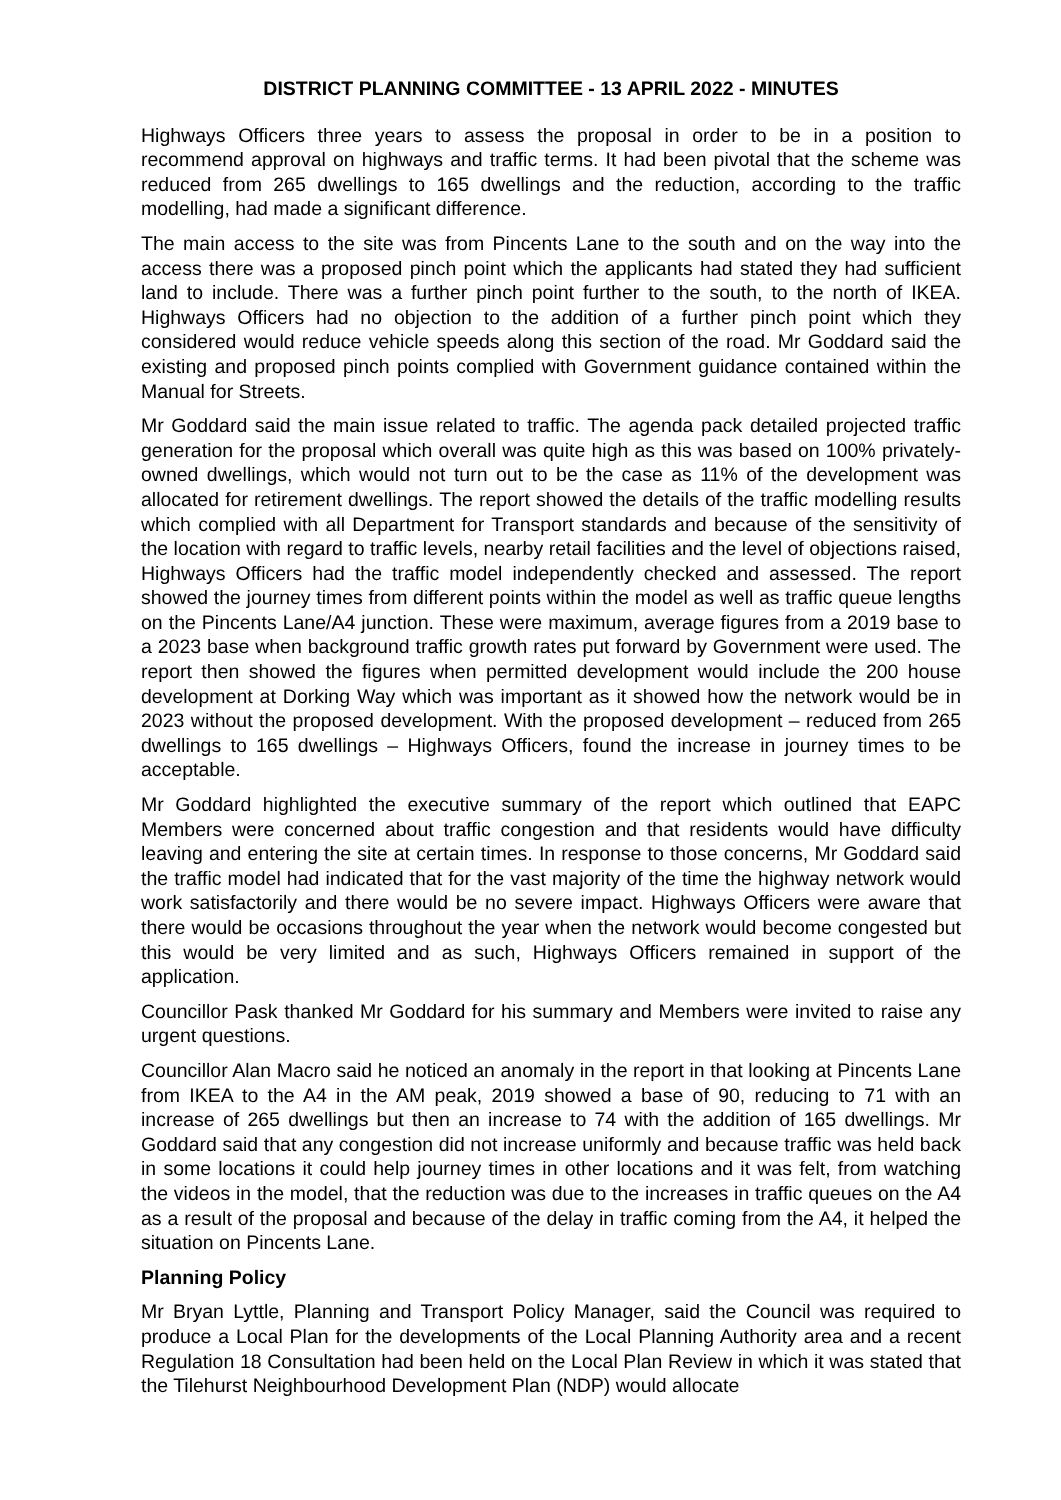DISTRICT PLANNING COMMITTEE - 13 APRIL 2022 - MINUTES
Highways Officers three years to assess the proposal in order to be in a position to recommend approval on highways and traffic terms. It had been pivotal that the scheme was reduced from 265 dwellings to 165 dwellings and the reduction, according to the traffic modelling, had made a significant difference.
The main access to the site was from Pincents Lane to the south and on the way into the access there was a proposed pinch point which the applicants had stated they had sufficient land to include. There was a further pinch point further to the south, to the north of IKEA. Highways Officers had no objection to the addition of a further pinch point which they considered would reduce vehicle speeds along this section of the road. Mr Goddard said the existing and proposed pinch points complied with Government guidance contained within the Manual for Streets.
Mr Goddard said the main issue related to traffic. The agenda pack detailed projected traffic generation for the proposal which overall was quite high as this was based on 100% privately-owned dwellings, which would not turn out to be the case as 11% of the development was allocated for retirement dwellings. The report showed the details of the traffic modelling results which complied with all Department for Transport standards and because of the sensitivity of the location with regard to traffic levels, nearby retail facilities and the level of objections raised, Highways Officers had the traffic model independently checked and assessed. The report showed the journey times from different points within the model as well as traffic queue lengths on the Pincents Lane/A4 junction. These were maximum, average figures from a 2019 base to a 2023 base when background traffic growth rates put forward by Government were used. The report then showed the figures when permitted development would include the 200 house development at Dorking Way which was important as it showed how the network would be in 2023 without the proposed development. With the proposed development – reduced from 265 dwellings to 165 dwellings – Highways Officers, found the increase in journey times to be acceptable.
Mr Goddard highlighted the executive summary of the report which outlined that EAPC Members were concerned about traffic congestion and that residents would have difficulty leaving and entering the site at certain times. In response to those concerns, Mr Goddard said the traffic model had indicated that for the vast majority of the time the highway network would work satisfactorily and there would be no severe impact. Highways Officers were aware that there would be occasions throughout the year when the network would become congested but this would be very limited and as such, Highways Officers remained in support of the application.
Councillor Pask thanked Mr Goddard for his summary and Members were invited to raise any urgent questions.
Councillor Alan Macro said he noticed an anomaly in the report in that looking at Pincents Lane from IKEA to the A4 in the AM peak, 2019 showed a base of 90, reducing to 71 with an increase of 265 dwellings but then an increase to 74 with the addition of 165 dwellings. Mr Goddard said that any congestion did not increase uniformly and because traffic was held back in some locations it could help journey times in other locations and it was felt, from watching the videos in the model, that the reduction was due to the increases in traffic queues on the A4 as a result of the proposal and because of the delay in traffic coming from the A4, it helped the situation on Pincents Lane.
Planning Policy
Mr Bryan Lyttle, Planning and Transport Policy Manager, said the Council was required to produce a Local Plan for the developments of the Local Planning Authority area and a recent Regulation 18 Consultation had been held on the Local Plan Review in which it was stated that the Tilehurst Neighbourhood Development Plan (NDP) would allocate